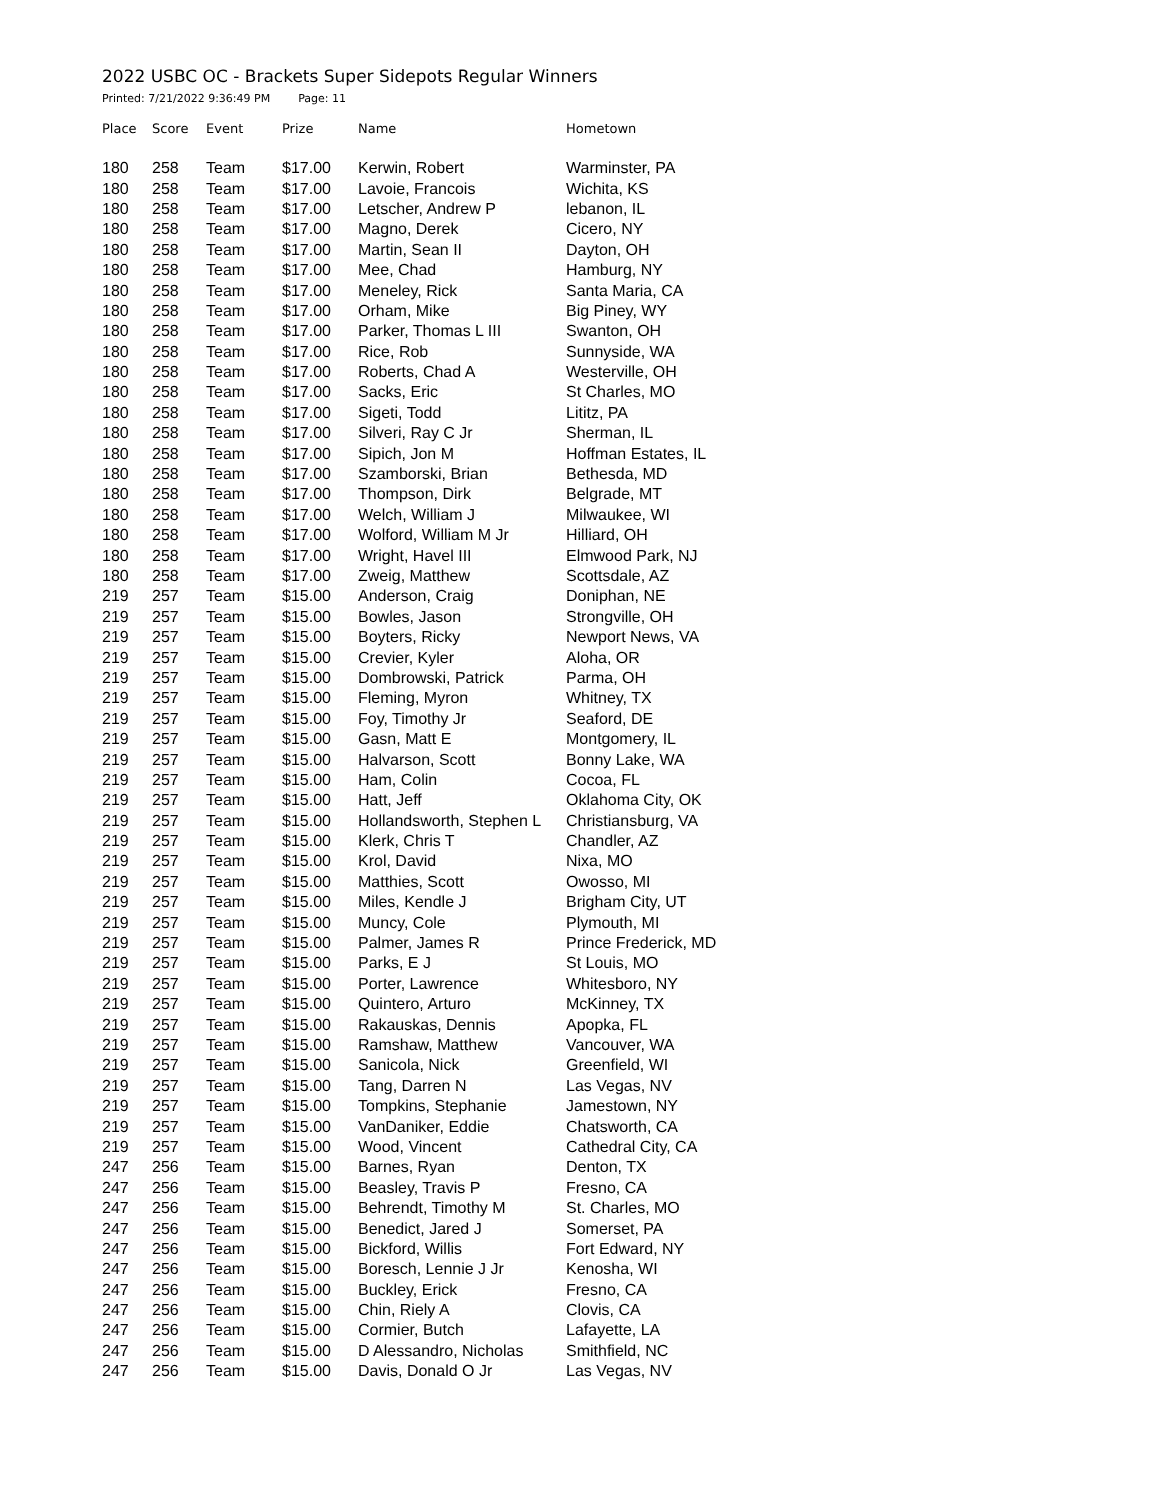2022 USBC OC - Brackets Super Sidepots Regular Winners
Printed: 7/21/2022 9:36:49 PM Page: 11
| Place | Score | Event | Prize | Name | Hometown |
| --- | --- | --- | --- | --- | --- |
| 180 | 258 | Team | $17.00 | Kerwin, Robert | Warminster, PA |
| 180 | 258 | Team | $17.00 | Lavoie, Francois | Wichita, KS |
| 180 | 258 | Team | $17.00 | Letscher, Andrew P | lebanon, IL |
| 180 | 258 | Team | $17.00 | Magno, Derek | Cicero, NY |
| 180 | 258 | Team | $17.00 | Martin, Sean II | Dayton, OH |
| 180 | 258 | Team | $17.00 | Mee, Chad | Hamburg, NY |
| 180 | 258 | Team | $17.00 | Meneley, Rick | Santa Maria, CA |
| 180 | 258 | Team | $17.00 | Orham, Mike | Big Piney, WY |
| 180 | 258 | Team | $17.00 | Parker, Thomas L III | Swanton, OH |
| 180 | 258 | Team | $17.00 | Rice, Rob | Sunnyside, WA |
| 180 | 258 | Team | $17.00 | Roberts, Chad A | Westerville, OH |
| 180 | 258 | Team | $17.00 | Sacks, Eric | St Charles, MO |
| 180 | 258 | Team | $17.00 | Sigeti, Todd | Lititz, PA |
| 180 | 258 | Team | $17.00 | Silveri, Ray C Jr | Sherman, IL |
| 180 | 258 | Team | $17.00 | Sipich, Jon M | Hoffman Estates, IL |
| 180 | 258 | Team | $17.00 | Szamborski, Brian | Bethesda, MD |
| 180 | 258 | Team | $17.00 | Thompson, Dirk | Belgrade, MT |
| 180 | 258 | Team | $17.00 | Welch, William J | Milwaukee, WI |
| 180 | 258 | Team | $17.00 | Wolford, William M Jr | Hilliard, OH |
| 180 | 258 | Team | $17.00 | Wright, Havel III | Elmwood Park, NJ |
| 180 | 258 | Team | $17.00 | Zweig, Matthew | Scottsdale, AZ |
| 219 | 257 | Team | $15.00 | Anderson, Craig | Doniphan, NE |
| 219 | 257 | Team | $15.00 | Bowles, Jason | Strongville, OH |
| 219 | 257 | Team | $15.00 | Boyters, Ricky | Newport News, VA |
| 219 | 257 | Team | $15.00 | Crevier, Kyler | Aloha, OR |
| 219 | 257 | Team | $15.00 | Dombrowski, Patrick | Parma, OH |
| 219 | 257 | Team | $15.00 | Fleming, Myron | Whitney, TX |
| 219 | 257 | Team | $15.00 | Foy, Timothy Jr | Seaford, DE |
| 219 | 257 | Team | $15.00 | Gasn, Matt E | Montgomery, IL |
| 219 | 257 | Team | $15.00 | Halvarson, Scott | Bonny Lake, WA |
| 219 | 257 | Team | $15.00 | Ham, Colin | Cocoa, FL |
| 219 | 257 | Team | $15.00 | Hatt, Jeff | Oklahoma City, OK |
| 219 | 257 | Team | $15.00 | Hollandsworth, Stephen L | Christiansburg, VA |
| 219 | 257 | Team | $15.00 | Klerk, Chris T | Chandler, AZ |
| 219 | 257 | Team | $15.00 | Krol, David | Nixa, MO |
| 219 | 257 | Team | $15.00 | Matthies, Scott | Owosso, MI |
| 219 | 257 | Team | $15.00 | Miles, Kendle J | Brigham City, UT |
| 219 | 257 | Team | $15.00 | Muncy, Cole | Plymouth, MI |
| 219 | 257 | Team | $15.00 | Palmer, James R | Prince Frederick, MD |
| 219 | 257 | Team | $15.00 | Parks, E J | St Louis, MO |
| 219 | 257 | Team | $15.00 | Porter, Lawrence | Whitesboro, NY |
| 219 | 257 | Team | $15.00 | Quintero, Arturo | McKinney, TX |
| 219 | 257 | Team | $15.00 | Rakauskas, Dennis | Apopka, FL |
| 219 | 257 | Team | $15.00 | Ramshaw, Matthew | Vancouver, WA |
| 219 | 257 | Team | $15.00 | Sanicola, Nick | Greenfield, WI |
| 219 | 257 | Team | $15.00 | Tang, Darren N | Las Vegas, NV |
| 219 | 257 | Team | $15.00 | Tompkins, Stephanie | Jamestown, NY |
| 219 | 257 | Team | $15.00 | VanDaniker, Eddie | Chatsworth, CA |
| 219 | 257 | Team | $15.00 | Wood, Vincent | Cathedral City, CA |
| 247 | 256 | Team | $15.00 | Barnes, Ryan | Denton, TX |
| 247 | 256 | Team | $15.00 | Beasley, Travis P | Fresno, CA |
| 247 | 256 | Team | $15.00 | Behrendt, Timothy M | St. Charles, MO |
| 247 | 256 | Team | $15.00 | Benedict, Jared J | Somerset, PA |
| 247 | 256 | Team | $15.00 | Bickford, Willis | Fort Edward, NY |
| 247 | 256 | Team | $15.00 | Boresch, Lennie J Jr | Kenosha, WI |
| 247 | 256 | Team | $15.00 | Buckley, Erick | Fresno, CA |
| 247 | 256 | Team | $15.00 | Chin, Riely A | Clovis, CA |
| 247 | 256 | Team | $15.00 | Cormier, Butch | Lafayette, LA |
| 247 | 256 | Team | $15.00 | D Alessandro, Nicholas | Smithfield, NC |
| 247 | 256 | Team | $15.00 | Davis, Donald O Jr | Las Vegas, NV |